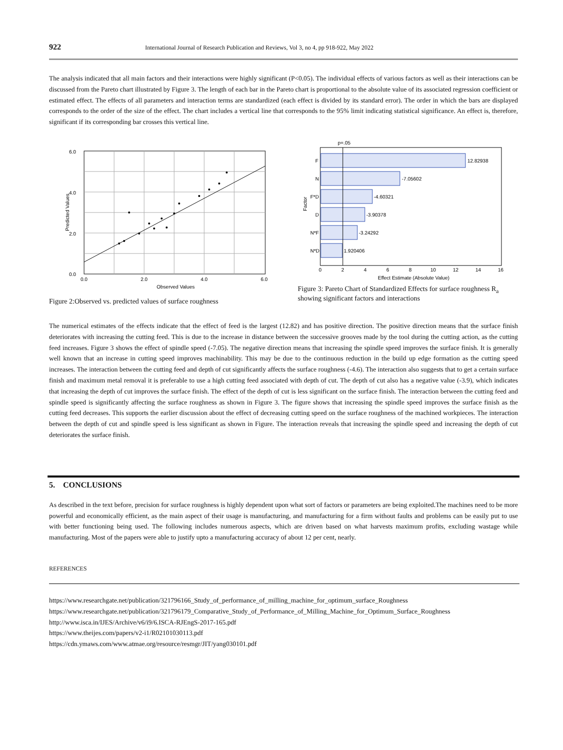922 International Journal of Research Publication and Reviews, Vol 3, no 4, pp 918-922, May 2022
The analysis indicated that all main factors and their interactions were highly significant (P<0.05). The individual effects of various factors as well as their interactions can be discussed from the Pareto chart illustrated by Figure 3. The length of each bar in the Pareto chart is proportional to the absolute value of its associated regression coefficient or estimated effect. The effects of all parameters and interaction terms are standardized (each effect is divided by its standard error). The order in which the bars are displayed corresponds to the order of the size of the effect. The chart includes a vertical line that corresponds to the 95% limit indicating statistical significance. An effect is, therefore, significant if its corresponding bar crosses this vertical line.
6.0
4.0
2.0
0.0
0.0
2.0
4.0
6.0
Observed Values
Predicted Values
Figure 2:Observed vs. predicted values of surface roughness
p=.05
F
N
F*D
D
N*F
N*D
12.82938
-7.05602
-4.60321
-3.90378
-3.24292
1.920406
0
2
4
6
8
10
12
14
16
Effect Estimate (Absolute Value)
Factor
Figure 3: Pareto Chart of Standardized Effects for surface roughness R<sub>a</sub> showing significant factors and interactions
The numerical estimates of the effects indicate that the effect of feed is the largest (12.82) and has positive direction. The positive direction means that the surface finish deteriorates with increasing the cutting feed. This is due to the increase in distance between the successive grooves made by the tool during the cutting action, as the cutting feed increases. Figure 3 shows the effect of spindle speed (-7.05). The negative direction means that increasing the spindle speed improves the surface finish. It is generally well known that an increase in cutting speed improves machinability. This may be due to the continuous reduction in the build up edge formation as the cutting speed increases. The interaction between the cutting feed and depth of cut significantly affects the surface roughness (-4.6). The interaction also suggests that to get a certain surface finish and maximum metal removal it is preferable to use a high cutting feed associated with depth of cut. The depth of cut also has a negative value (-3.9), which indicates that increasing the depth of cut improves the surface finish. The effect of the depth of cut is less significant on the surface finish. The interaction between the cutting feed and spindle speed is significantly affecting the surface roughness as shown in Figure 3. The figure shows that increasing the spindle speed improves the surface finish as the cutting feed decreases. This supports the earlier discussion about the effect of decreasing cutting speed on the surface roughness of the machined workpieces. The interaction between the depth of cut and spindle speed is less significant as shown in Figure. The interaction reveals that increasing the spindle speed and increasing the depth of cut deteriorates the surface finish.
5. CONCLUSIONS
As described in the text before, precision for surface roughness is highly dependent upon what sort of factors or parameters are being exploited.The machines need to be more powerful and economically efficient, as the main aspect of their usage is manufacturing, and manufacturing for a firm without faults and problems can be easily put to use with better functioning being used. The following includes numerous aspects, which are driven based on what harvests maximum profits, excluding wastage while manufacturing. Most of the papers were able to justify upto a manufacturing accuracy of about 12 per cent, nearly.
REFERENCES
https://www.researchgate.net/publication/321796166_Study_of_performance_of_milling_machine_for_optimum_surface_Roughness
https://www.researchgate.net/publication/321796179_Comparative_Study_of_Performance_of_Milling_Machine_for_Optimum_Surface_Roughness
http://www.isca.in/IJES/Archive/v6/i9/6.ISCA-RJEngS-2017-165.pdf
https://www.theijes.com/papers/v2-i1/R02101030113.pdf
https://cdn.ymaws.com/www.atmae.org/resource/resmgr/JIT/yang030101.pdf